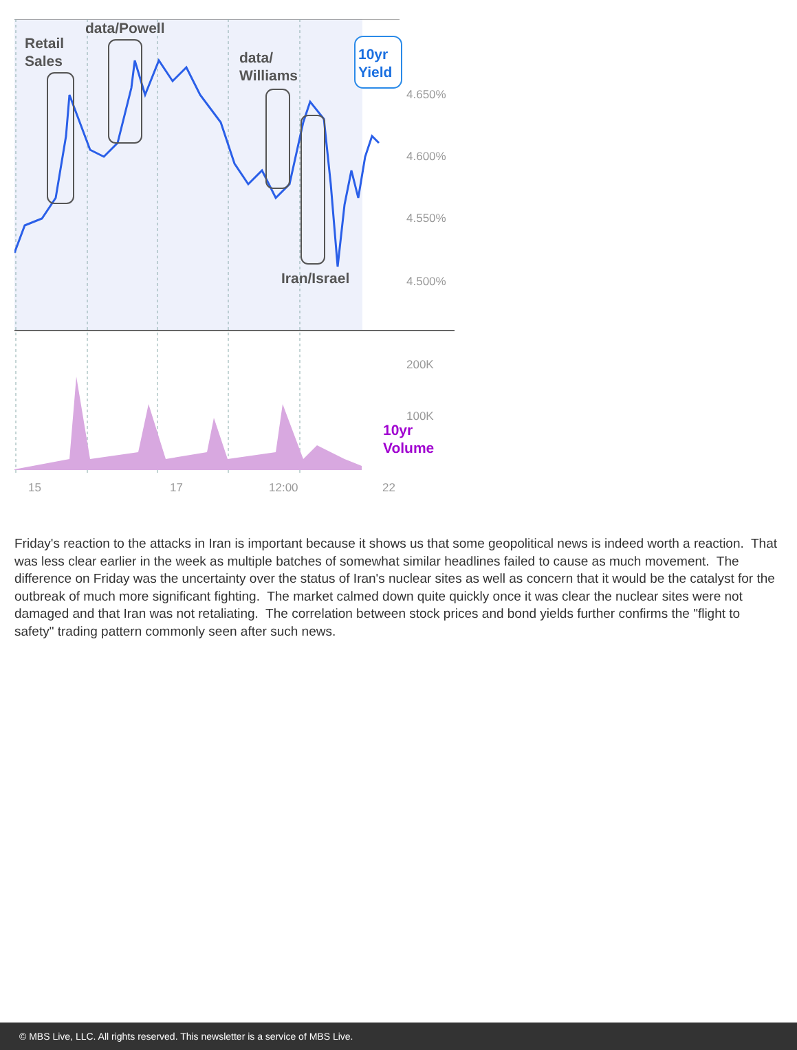Retail
Sales
data/Powell
data/
Williams
Iran/Israel
10yr
Yield
10yr
Volume
4.650%
4.600%
4.550%
4.500%
200K
100K
15 17 12:00 22
Friday's reaction to the attacks in Iran is important because it shows us that some geopolitical news is indeed worth a reaction. That was less clear earlier in the week as multiple batches of somewhat similar headlines failed to cause as much movement. The difference on Friday was the uncertainty over the status of Iran's nuclear sites as well as concern that it would be the catalyst for the outbreak of much more significant fighting. The market calmed down quite quickly once it was clear the nuclear sites were not damaged and that Iran was not retaliating. The correlation between stock prices and bond yields further confirms the "flight to safety" trading pattern commonly seen after such news.
© MBS Live, LLC. All rights reserved. This newsletter is a service of MBS Live.